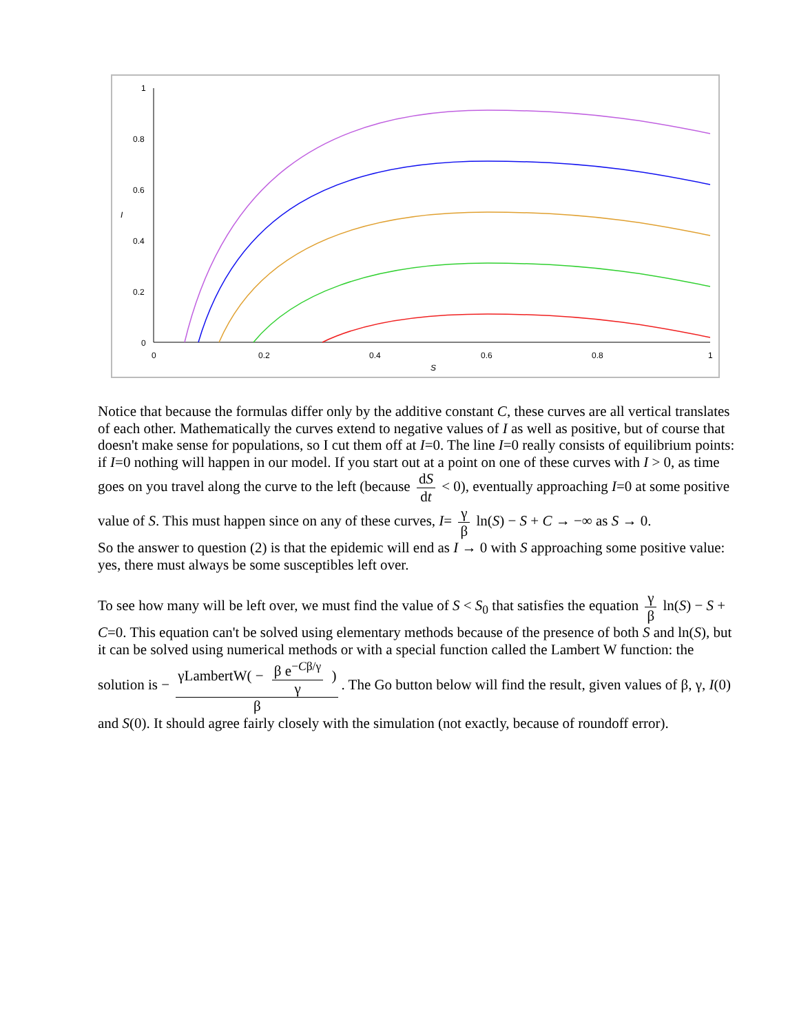1
0.8
0.6
0.4
0.2
0
I
0
0.2
0.4
0.6
0.8
1
S
Notice that because the formulas differ only by the additive constant C, these curves are all vertical translates of each other. Mathematically the curves extend to negative values of I as well as positive, but of course that doesn't make sense for populations, so I cut them off at I=0. The line I=0 really consists of equilibrium points: if I=0 nothing will happen in our model. If you start out at a point on one of these curves with I > 0, as time goes on you travel along the curve to the left (because dS dt < 0), eventually approaching I=0 at some positive value of S. This must happen since on any of these curves, I= γ β ln(S) − S + C → −∞ as S → 0.
So the answer to question (2) is that the epidemic will end as I → 0 with S approaching some positive value: yes, there must always be some susceptibles left over.
To see how many will be left over, we must find the value of S < S<sub>0</sub> that satisfies the equation γ β ln(S) − S + C=0. This equation can't be solved using elementary methods because of the presence of both S and ln(S), but it can be solved using numerical methods or with a special function called the Lambert W function: the solution is − γLambertW( − β e<sup>−Cβ/γ</sup> γ ) β. The Go button below will find the result, given values of β, γ, I(0) and S(0). It should agree fairly closely with the simulation (not exactly, because of roundoff error).